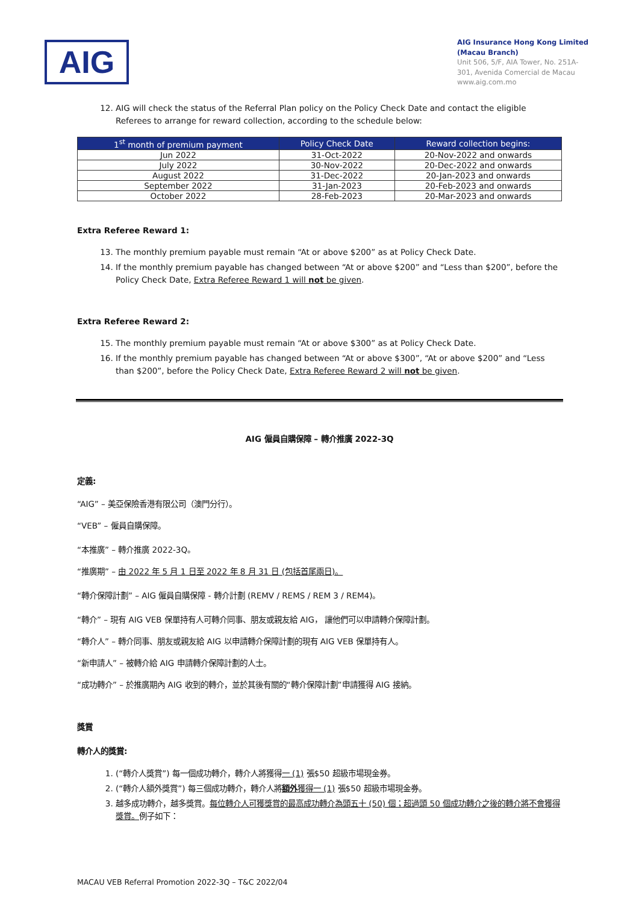AIG
AIG Insurance Hong Kong Limited
(Macau Branch)
Unit 506, 5/F, AIA Tower, No. 251A-301, Avenida Comercial de Macau
www.aig.com.mo
12. AIG will check the status of the Referral Plan policy on the Policy Check Date and contact the eligible Referees to arrange for reward collection, according to the schedule below:
| 1<sup>st</sup> month of premium payment | Policy Check Date | Reward collection begins: |
| --- | --- | --- |
| Jun 2022 | 31-Oct-2022 | 20-Nov-2022 and onwards |
| July 2022 | 30-Nov-2022 | 20-Dec-2022 and onwards |
| August 2022 | 31-Dec-2022 | 20-Jan-2023 and onwards |
| September 2022 | 31-Jan-2023 | 20-Feb-2023 and onwards |
| October 2022 | 28-Feb-2023 | 20-Mar-2023 and onwards |
Extra Referee Reward 1:
13. The monthly premium payable must remain “At or above $200” as at Policy Check Date.
14. If the monthly premium payable has changed between “At or above $200” and “Less than $200”, before the Policy Check Date, Extra Referee Reward 1 will not be given.
Extra Referee Reward 2:
15. The monthly premium payable must remain “At or above $300” as at Policy Check Date.
16. If the monthly premium payable has changed between “At or above $300”, “At or above $200” and “Less than $200”, before the Policy Check Date, Extra Referee Reward 2 will not be given.
AIG 僱員自購保障 – 轉介推廣 2022-3Q
定義:
“AIG” – 美亞保險香港有限公司（澳門分行）。
“VEB” – 僱員自購保障。
“本推廣” – 轉介推廣 2022-3Q。
“推廣期” – 由 2022 年 5 月 1 日至 2022 年 8 月 31 日 (包括首尾兩日)。
“轉介保障計劃” – AIG 僱員自購保障 - 轉介計劃 (REMV / REMS / REM 3 / REM4)。
“轉介” – 現有 AIG VEB 保單持有人可轉介同事、朋友或親友給 AIG， 讓他們可以申請轉介保障計劃。
“轉介人” – 轉介同事、朋友或親友給 AIG 以申請轉介保障計劃的現有 AIG VEB 保單持有人。
“新申請人” – 被轉介給 AIG 申請轉介保障計劃的人士。
“成功轉介” – 於推廣期內 AIG 收到的轉介，並於其後有關的“轉介保障計劃”申請獲得 AIG 接納。
獎賞
轉介人的獎賞:
1. (“轉介人獎賞”) 每一個成功轉介，轉介人將獲得一 (1) 張$50 超級市場現金券。
2. (“轉介人額外獎賞”) 每三個成功轉介，轉介人將額外獲得一 (1) 張$50 超級市場現金券。
3. 越多成功轉介，越多獎賞。每位轉介人可獲獎賞的最高成功轉介為頭五十 (50) 個；超過頭 50 個成功轉介之後的轉介將不會獲得獎賞。例子如下：
MACAU VEB Referral Promotion 2022-3Q – T&C 2022/04